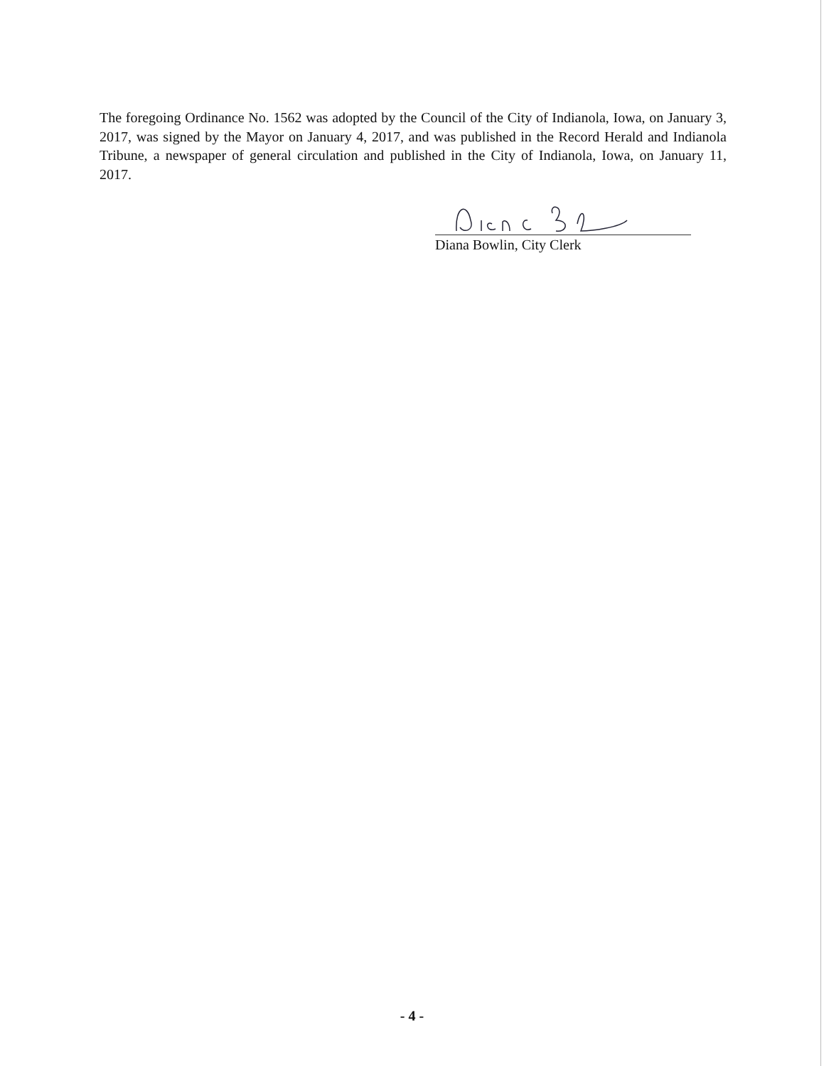The foregoing Ordinance No. 1562 was adopted by the Council of the City of Indianola, Iowa, on January 3, 2017, was signed by the Mayor on January 4, 2017, and was published in the Record Herald and Indianola Tribune, a newspaper of general circulation and published in the City of Indianola, Iowa, on January 11, 2017.
Diana Bowlin, City Clerk
- 4 -